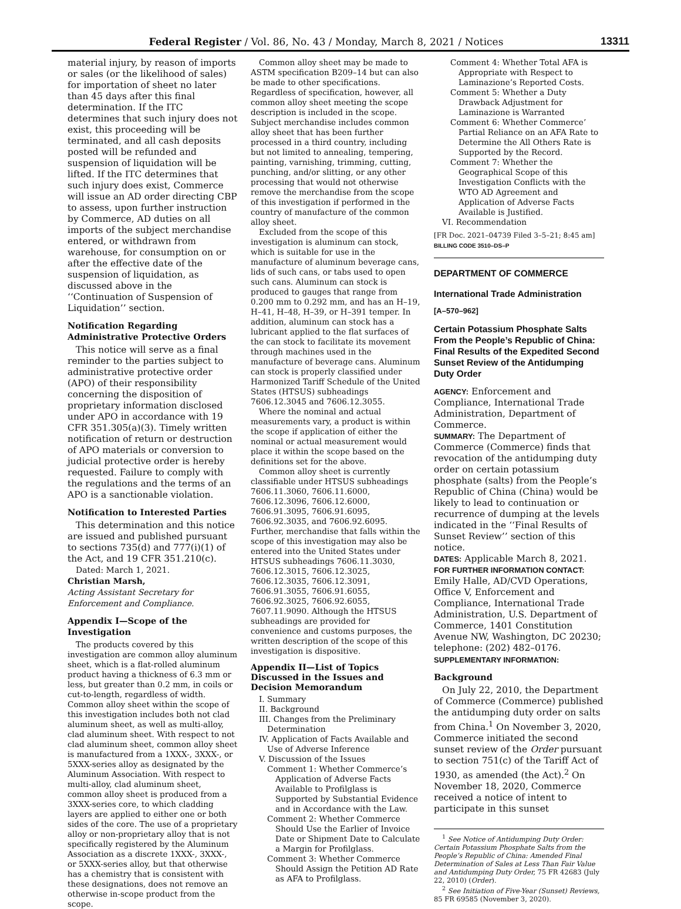Federal Register / Vol. 86, No. 43 / Monday, March 8, 2021 / Notices 13311
material injury, by reason of imports or sales (or the likelihood of sales) for importation of sheet no later than 45 days after this final determination. If the ITC determines that such injury does not exist, this proceeding will be terminated, and all cash deposits posted will be refunded and suspension of liquidation will be lifted. If the ITC determines that such injury does exist, Commerce will issue an AD order directing CBP to assess, upon further instruction by Commerce, AD duties on all imports of the subject merchandise entered, or withdrawn from warehouse, for consumption on or after the effective date of the suspension of liquidation, as discussed above in the ‘‘Continuation of Suspension of Liquidation’’ section.
Notification Regarding Administrative Protective Orders
This notice will serve as a final reminder to the parties subject to administrative protective order (APO) of their responsibility concerning the disposition of proprietary information disclosed under APO in accordance with 19 CFR 351.305(a)(3). Timely written notification of return or destruction of APO materials or conversion to judicial protective order is hereby requested. Failure to comply with the regulations and the terms of an APO is a sanctionable violation.
Notification to Interested Parties
This determination and this notice are issued and published pursuant to sections 735(d) and 777(i)(1) of the Act, and 19 CFR 351.210(c).
Dated: March 1, 2021.
Christian Marsh,
Acting Assistant Secretary for Enforcement and Compliance.
Appendix I—Scope of the Investigation
The products covered by this investigation are common alloy aluminum sheet, which is a flat-rolled aluminum product having a thickness of 6.3 mm or less, but greater than 0.2 mm, in coils or cut-to-length, regardless of width. Common alloy sheet within the scope of this investigation includes both not clad aluminum sheet, as well as multi-alloy, clad aluminum sheet. With respect to not clad aluminum sheet, common alloy sheet is manufactured from a 1XXX-, 3XXX-, or 5XXX-series alloy as designated by the Aluminum Association. With respect to multi-alloy, clad aluminum sheet, common alloy sheet is produced from a 3XXX-series core, to which cladding layers are applied to either one or both sides of the core. The use of a proprietary alloy or non-proprietary alloy that is not specifically registered by the Aluminum Association as a discrete 1XXX-, 3XXX-, or 5XXX-series alloy, but that otherwise has a chemistry that is consistent with these designations, does not remove an otherwise in-scope product from the scope.
Common alloy sheet may be made to ASTM specification B209–14 but can also be made to other specifications. Regardless of specification, however, all common alloy sheet meeting the scope description is included in the scope. Subject merchandise includes common alloy sheet that has been further processed in a third country, including but not limited to annealing, tempering, painting, varnishing, trimming, cutting, punching, and/or slitting, or any other processing that would not otherwise remove the merchandise from the scope of this investigation if performed in the country of manufacture of the common alloy sheet.
Excluded from the scope of this investigation is aluminum can stock, which is suitable for use in the manufacture of aluminum beverage cans, lids of such cans, or tabs used to open such cans. Aluminum can stock is produced to gauges that range from 0.200 mm to 0.292 mm, and has an H–19, H–41, H–48, H–39, or H–391 temper. In addition, aluminum can stock has a lubricant applied to the flat surfaces of the can stock to facilitate its movement through machines used in the manufacture of beverage cans. Aluminum can stock is properly classified under Harmonized Tariff Schedule of the United States (HTSUS) subheadings 7606.12.3045 and 7606.12.3055.
Where the nominal and actual measurements vary, a product is within the scope if application of either the nominal or actual measurement would place it within the scope based on the definitions set for the above.
Common alloy sheet is currently classifiable under HTSUS subheadings 7606.11.3060, 7606.11.6000, 7606.12.3096, 7606.12.6000, 7606.91.3095, 7606.91.6095, 7606.92.3035, and 7606.92.6095. Further, merchandise that falls within the scope of this investigation may also be entered into the United States under HTSUS subheadings 7606.11.3030, 7606.12.3015, 7606.12.3025, 7606.12.3035, 7606.12.3091, 7606.91.3055, 7606.91.6055, 7606.92.3025, 7606.92.6055, 7607.11.9090. Although the HTSUS subheadings are provided for convenience and customs purposes, the written description of the scope of this investigation is dispositive.
Appendix II—List of Topics Discussed in the Issues and Decision Memorandum
I. Summary
II. Background
III. Changes from the Preliminary Determination
IV. Application of Facts Available and Use of Adverse Inference
V. Discussion of the Issues
Comment 1: Whether Commerce’s Application of Adverse Facts Available to Profilglass is Supported by Substantial Evidence and in Accordance with the Law.
Comment 2: Whether Commerce Should Use the Earlier of Invoice Date or Shipment Date to Calculate a Margin for Profilglass.
Comment 3: Whether Commerce Should Assign the Petition AD Rate as AFA to Profilglass.
Comment 4: Whether Total AFA is Appropriate with Respect to Laminazione’s Reported Costs.
Comment 5: Whether a Duty Drawback Adjustment for Laminazione is Warranted
Comment 6: Whether Commerce’ Partial Reliance on an AFA Rate to Determine the All Others Rate is Supported by the Record.
Comment 7: Whether the Geographical Scope of this Investigation Conflicts with the WTO AD Agreement and Application of Adverse Facts Available is Justified.
VI. Recommendation
[FR Doc. 2021–04739 Filed 3–5–21; 8:45 am]
BILLING CODE 3510–DS–P
DEPARTMENT OF COMMERCE
International Trade Administration
[A–570–962]
Certain Potassium Phosphate Salts From the People’s Republic of China: Final Results of the Expedited Second Sunset Review of the Antidumping Duty Order
AGENCY: Enforcement and Compliance, International Trade Administration, Department of Commerce.
SUMMARY: The Department of Commerce (Commerce) finds that revocation of the antidumping duty order on certain potassium phosphate (salts) from the People’s Republic of China (China) would be likely to lead to continuation or recurrence of dumping at the levels indicated in the ‘‘Final Results of Sunset Review’’ section of this notice.
DATES: Applicable March 8, 2021.
FOR FURTHER INFORMATION CONTACT: Emily Halle, AD/CVD Operations, Office V, Enforcement and Compliance, International Trade Administration, U.S. Department of Commerce, 1401 Constitution Avenue NW, Washington, DC 20230; telephone: (202) 482–0176.
SUPPLEMENTARY INFORMATION:
Background
On July 22, 2010, the Department of Commerce (Commerce) published the antidumping duty order on salts from China.<sup>1</sup> On November 3, 2020, Commerce initiated the second sunset review of the Order pursuant to section 751(c) of the Tariff Act of 1930, as amended (the Act).<sup>2</sup> On November 18, 2020, Commerce received a notice of intent to participate in this sunset
<sup>1</sup> See Notice of Antidumping Duty Order: Certain Potassium Phosphate Salts from the People’s Republic of China: Amended Final Determination of Sales at Less Than Fair Value and Antidumping Duty Order, 75 FR 42683 (July 22, 2010) (Order).
<sup>2</sup> See Initiation of Five-Year (Sunset) Reviews, 85 FR 69585 (November 3, 2020).